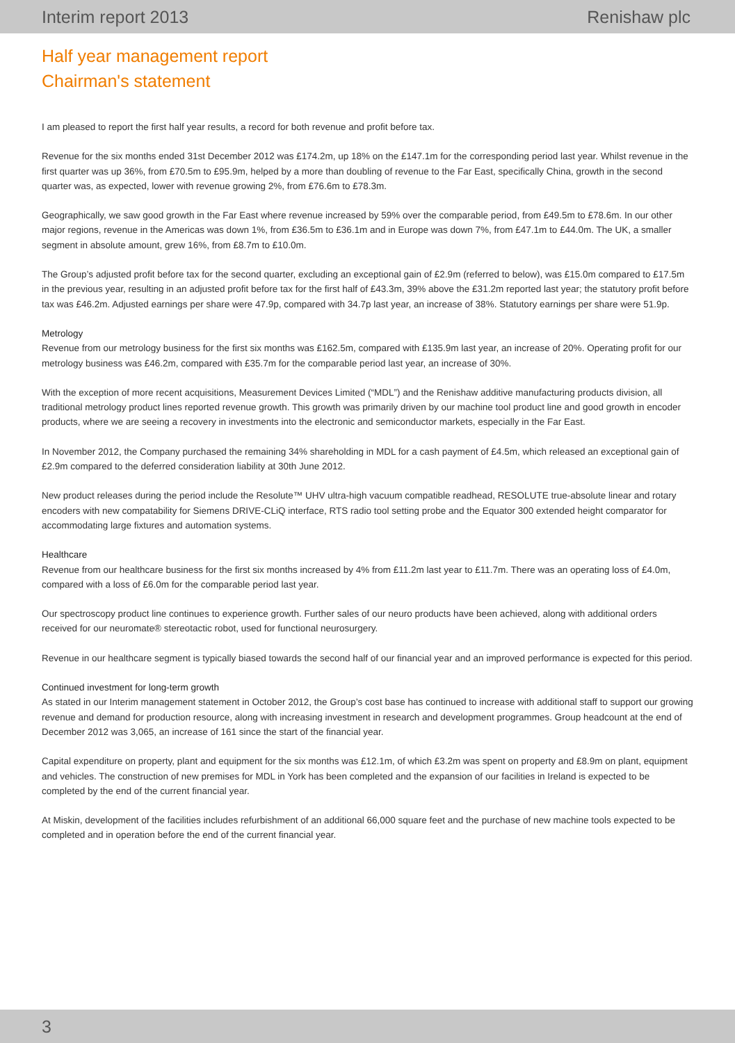Interim report 2013 Renishaw plc
Half year management report
Chairman's statement
I am pleased to report the first half year results, a record for both revenue and profit before tax.
Revenue for the six months ended 31st December 2012 was £174.2m, up 18% on the £147.1m for the corresponding period last year. Whilst revenue in the first quarter was up 36%, from £70.5m to £95.9m, helped by a more than doubling of revenue to the Far East, specifically China, growth in the second quarter was, as expected, lower with revenue growing 2%, from £76.6m to £78.3m.
Geographically, we saw good growth in the Far East where revenue increased by 59% over the comparable period, from £49.5m to £78.6m. In our other major regions, revenue in the Americas was down 1%, from £36.5m to £36.1m and in Europe was down 7%, from £47.1m to £44.0m. The UK, a smaller segment in absolute amount, grew 16%, from £8.7m to £10.0m.
The Group’s adjusted profit before tax for the second quarter, excluding an exceptional gain of £2.9m (referred to below), was £15.0m compared to £17.5m in the previous year, resulting in an adjusted profit before tax for the first half of £43.3m, 39% above the £31.2m reported last year; the statutory profit before tax was £46.2m. Adjusted earnings per share were 47.9p, compared with 34.7p last year, an increase of 38%. Statutory earnings per share were 51.9p.
Metrology
Revenue from our metrology business for the first six months was £162.5m, compared with £135.9m last year, an increase of 20%. Operating profit for our metrology business was £46.2m, compared with £35.7m for the comparable period last year, an increase of 30%.
With the exception of more recent acquisitions, Measurement Devices Limited (“MDL”) and the Renishaw additive manufacturing products division, all traditional metrology product lines reported revenue growth. This growth was primarily driven by our machine tool product line and good growth in encoder products, where we are seeing a recovery in investments into the electronic and semiconductor markets, especially in the Far East.
In November 2012, the Company purchased the remaining 34% shareholding in MDL for a cash payment of £4.5m, which released an exceptional gain of £2.9m compared to the deferred consideration liability at 30th June 2012.
New product releases during the period include the Resolute™ UHV ultra-high vacuum compatible readhead, RESOLUTE true-absolute linear and rotary encoders with new compatability for Siemens DRIVE-CLiQ interface, RTS radio tool setting probe and the Equator 300 extended height comparator for accommodating large fixtures and automation systems.
Healthcare
Revenue from our healthcare business for the first six months increased by 4% from £11.2m last year to £11.7m. There was an operating loss of £4.0m, compared with a loss of £6.0m for the comparable period last year.
Our spectroscopy product line continues to experience growth. Further sales of our neuro products have been achieved, along with additional orders received for our neuromate® stereotactic robot, used for functional neurosurgery.
Revenue in our healthcare segment is typically biased towards the second half of our financial year and an improved performance is expected for this period.
Continued investment for long-term growth
As stated in our Interim management statement in October 2012, the Group’s cost base has continued to increase with additional staff to support our growing revenue and demand for production resource, along with increasing investment in research and development programmes. Group headcount at the end of December 2012 was 3,065, an increase of 161 since the start of the financial year.
Capital expenditure on property, plant and equipment for the six months was £12.1m, of which £3.2m was spent on property and £8.9m on plant, equipment and vehicles. The construction of new premises for MDL in York has been completed and the expansion of our facilities in Ireland is expected to be completed by the end of the current financial year.
At Miskin, development of the facilities includes refurbishment of an additional 66,000 square feet and the purchase of new machine tools expected to be completed and in operation before the end of the current financial year.
3